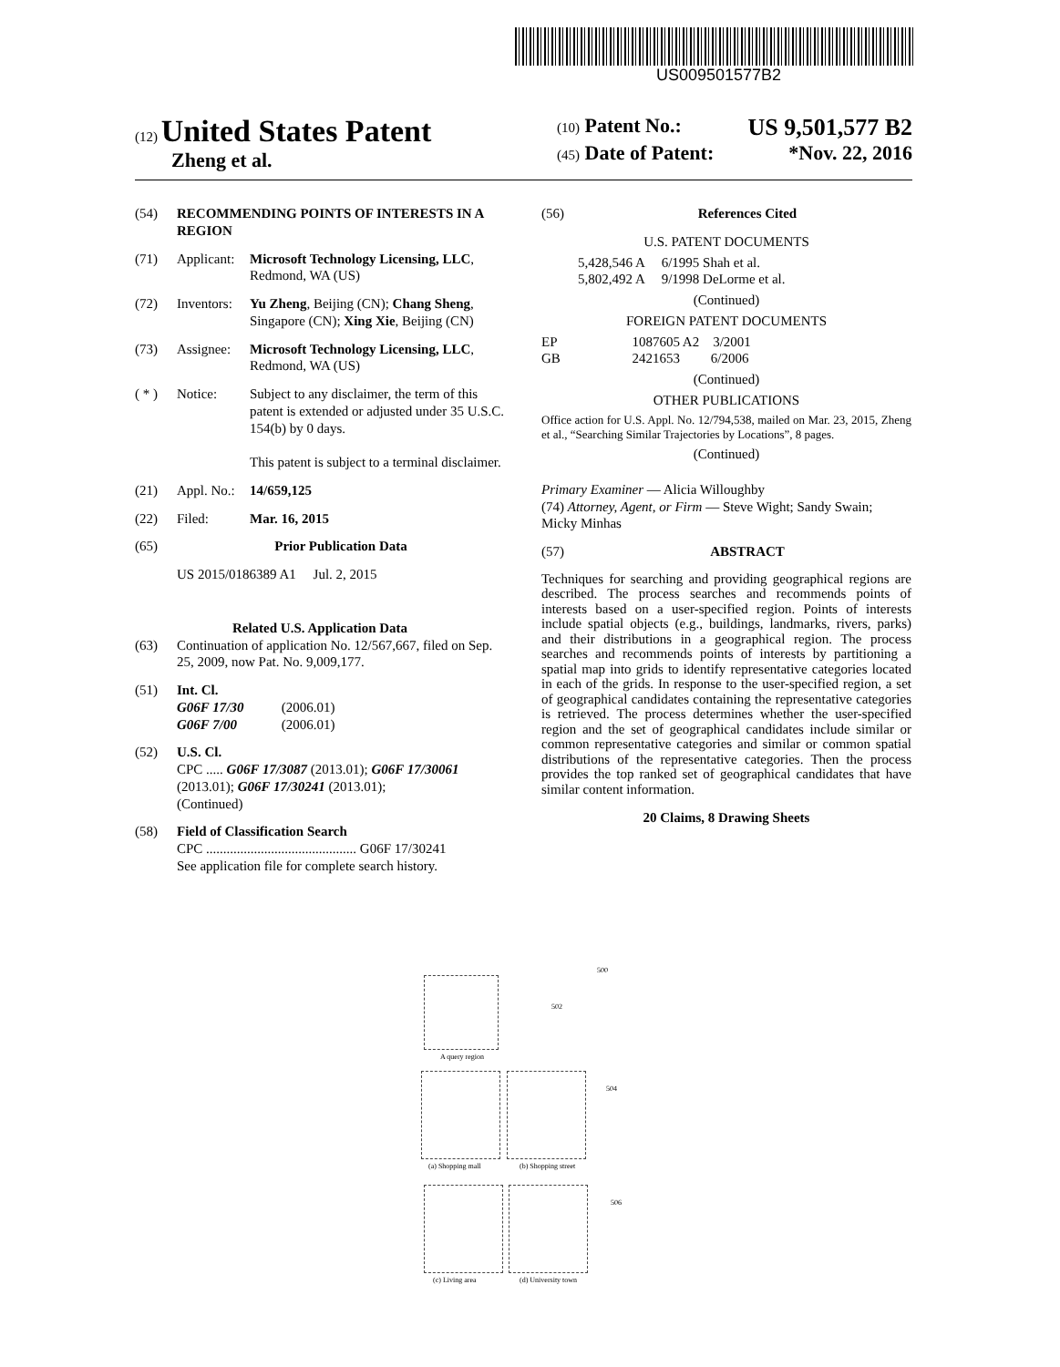US009501577B2
(12) United States Patent
Zheng et al.
(10) Patent No.: US 9,501,577 B2
(45) Date of Patent: *Nov. 22, 2016
(54) RECOMMENDING POINTS OF INTERESTS IN A REGION
(71) Applicant: Microsoft Technology Licensing, LLC, Redmond, WA (US)
(72) Inventors: Yu Zheng, Beijing (CN); Chang Sheng, Singapore (CN); Xing Xie, Beijing (CN)
(73) Assignee: Microsoft Technology Licensing, LLC, Redmond, WA (US)
( * ) Notice: Subject to any disclaimer, the term of this patent is extended or adjusted under 35 U.S.C. 154(b) by 0 days.
This patent is subject to a terminal disclaimer.
(21) Appl. No.: 14/659,125
(22) Filed: Mar. 16, 2015
(65) Prior Publication Data
US 2015/0186389 A1 Jul. 2, 2015
Related U.S. Application Data
(63) Continuation of application No. 12/567,667, filed on Sep. 25, 2009, now Pat. No. 9,009,177.
(51) Int. Cl.
G06F 17/30 (2006.01)
G06F 7/00 (2006.01)
(52) U.S. Cl.
CPC ..... G06F 17/3087 (2013.01); G06F 17/30061 (2013.01); G06F 17/30241 (2013.01);
(Continued)
(58) Field of Classification Search
CPC ............................................ G06F 17/30241
See application file for complete search history.
(56) References Cited
U.S. PATENT DOCUMENTS
5,428,546 A 6/1995 Shah et al.
5,802,492 A 9/1998 DeLorme et al.
(Continued)
FOREIGN PATENT DOCUMENTS
EP 1087605 A2 3/2001
GB 2421653 6/2006
(Continued)
OTHER PUBLICATIONS
Office action for U.S. Appl. No. 12/794,538, mailed on Mar. 23, 2015, Zheng et al., “Searching Similar Trajectories by Locations”, 8 pages.
(Continued)
Primary Examiner — Alicia Willoughby
(74) Attorney, Agent, or Firm — Steve Wight; Sandy Swain; Micky Minhas
(57) ABSTRACT
Techniques for searching and providing geographical regions are described. The process searches and recommends points of interests based on a user-specified region. Points of interests include spatial objects (e.g., buildings, landmarks, rivers, parks) and their distributions in a geographical region. The process searches and recommends points of interests by partitioning a spatial map into grids to identify representative categories located in each of the grids. In response to the user-specified region, a set of geographical candidates containing the representative categories is retrieved. The process determines whether the user-specified region and the set of geographical candidates include similar or common representative categories and similar or common spatial distributions of the representative categories. Then the process provides the top ranked set of geographical candidates that have similar content information.
20 Claims, 8 Drawing Sheets
500
502
A query region
504
(a) Shopping mall (b) Shopping street
506
(c) Living area (d) University town